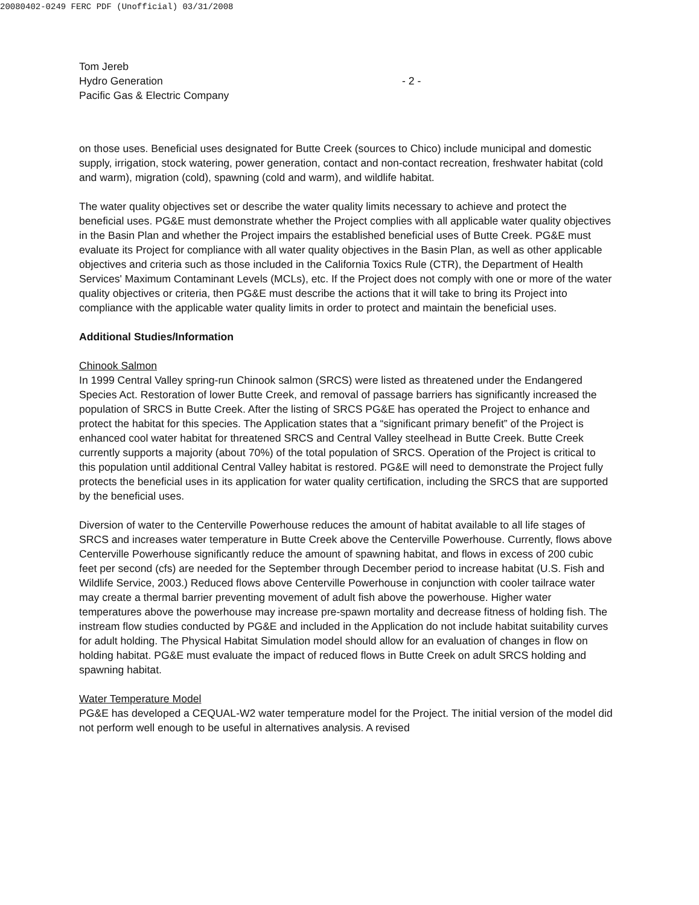20080402-0249 FERC PDF (Unofficial) 03/31/2008
Tom Jereb
Hydro Generation
Pacific Gas & Electric Company
- 2 -
on those uses. Beneficial uses designated for Butte Creek (sources to Chico) include municipal and domestic supply, irrigation, stock watering, power generation, contact and non-contact recreation, freshwater habitat (cold and warm), migration (cold), spawning (cold and warm), and wildlife habitat.
The water quality objectives set or describe the water quality limits necessary to achieve and protect the beneficial uses. PG&E must demonstrate whether the Project complies with all applicable water quality objectives in the Basin Plan and whether the Project impairs the established beneficial uses of Butte Creek. PG&E must evaluate its Project for compliance with all water quality objectives in the Basin Plan, as well as other applicable objectives and criteria such as those included in the California Toxics Rule (CTR), the Department of Health Services' Maximum Contaminant Levels (MCLs), etc. If the Project does not comply with one or more of the water quality objectives or criteria, then PG&E must describe the actions that it will take to bring its Project into compliance with the applicable water quality limits in order to protect and maintain the beneficial uses.
Additional Studies/Information
Chinook Salmon
In 1999 Central Valley spring-run Chinook salmon (SRCS) were listed as threatened under the Endangered Species Act. Restoration of lower Butte Creek, and removal of passage barriers has significantly increased the population of SRCS in Butte Creek. After the listing of SRCS PG&E has operated the Project to enhance and protect the habitat for this species. The Application states that a “significant primary benefit” of the Project is enhanced cool water habitat for threatened SRCS and Central Valley steelhead in Butte Creek. Butte Creek currently supports a majority (about 70%) of the total population of SRCS. Operation of the Project is critical to this population until additional Central Valley habitat is restored. PG&E will need to demonstrate the Project fully protects the beneficial uses in its application for water quality certification, including the SRCS that are supported by the beneficial uses.
Diversion of water to the Centerville Powerhouse reduces the amount of habitat available to all life stages of SRCS and increases water temperature in Butte Creek above the Centerville Powerhouse. Currently, flows above Centerville Powerhouse significantly reduce the amount of spawning habitat, and flows in excess of 200 cubic feet per second (cfs) are needed for the September through December period to increase habitat (U.S. Fish and Wildlife Service, 2003.) Reduced flows above Centerville Powerhouse in conjunction with cooler tailrace water may create a thermal barrier preventing movement of adult fish above the powerhouse. Higher water temperatures above the powerhouse may increase pre-spawn mortality and decrease fitness of holding fish. The instream flow studies conducted by PG&E and included in the Application do not include habitat suitability curves for adult holding. The Physical Habitat Simulation model should allow for an evaluation of changes in flow on holding habitat. PG&E must evaluate the impact of reduced flows in Butte Creek on adult SRCS holding and spawning habitat.
Water Temperature Model
PG&E has developed a CEQUAL-W2 water temperature model for the Project. The initial version of the model did not perform well enough to be useful in alternatives analysis. A revised